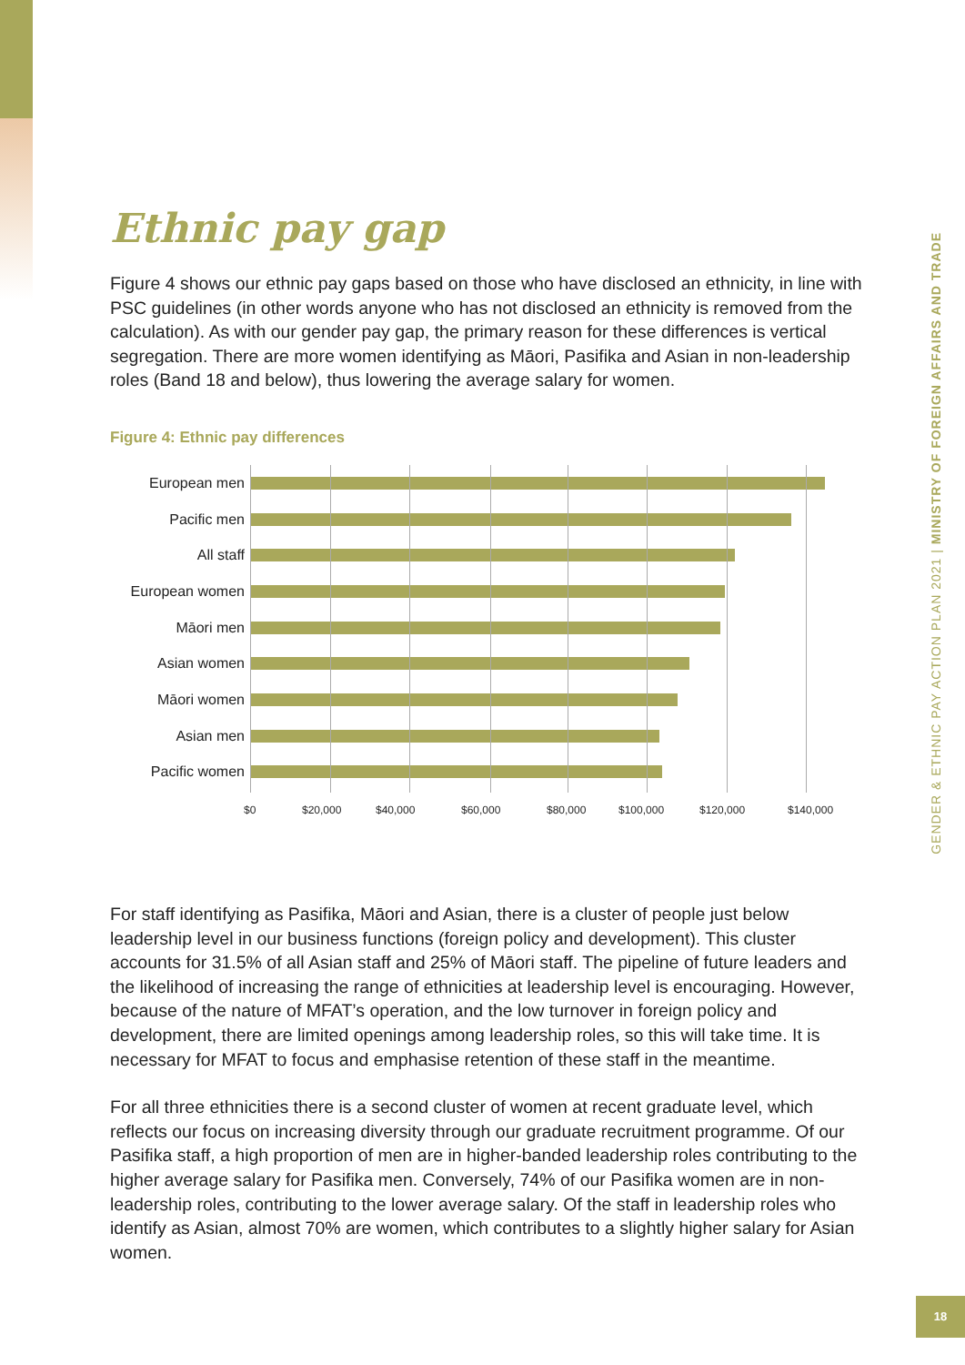Ethnic pay gap
Figure 4 shows our ethnic pay gaps based on those who have disclosed an ethnicity, in line with PSC guidelines (in other words anyone who has not disclosed an ethnicity is removed from the calculation). As with our gender pay gap, the primary reason for these differences is vertical segregation. There are more women identifying as Māori, Pasifika and Asian in non-leadership roles (Band 18 and below), thus lowering the average salary for women.
Figure 4: Ethnic pay differences
European men
Pacific men
All staff
European women
Māori men
Asian women
Māori women
Asian men
Pacific women
$0 $20,000 $40,000 $60,000 $80,000 $100,000 $120,000 $140,000
For staff identifying as Pasifika, Māori and Asian, there is a cluster of people just below leadership level in our business functions (foreign policy and development). This cluster accounts for 31.5% of all Asian staff and 25% of Māori staff. The pipeline of future leaders and the likelihood of increasing the range of ethnicities at leadership level is encouraging. However, because of the nature of MFAT’s operation, and the low turnover in foreign policy and development, there are limited openings among leadership roles, so this will take time. It is necessary for MFAT to focus and emphasise retention of these staff in the meantime.
For all three ethnicities there is a second cluster of women at recent graduate level, which reflects our focus on increasing diversity through our graduate recruitment programme. Of our Pasifika staff, a high proportion of men are in higher-banded leadership roles contributing to the higher average salary for Pasifika men. Conversely, 74% of our Pasifika women are in non-leadership roles, contributing to the lower average salary. Of the staff in leadership roles who identify as Asian, almost 70% are women, which contributes to a slightly higher salary for Asian women.
GENDER & ETHNIC PAY ACTION PLAN 2021 | MINISTRY OF FOREIGN AFFAIRS AND TRADE
18